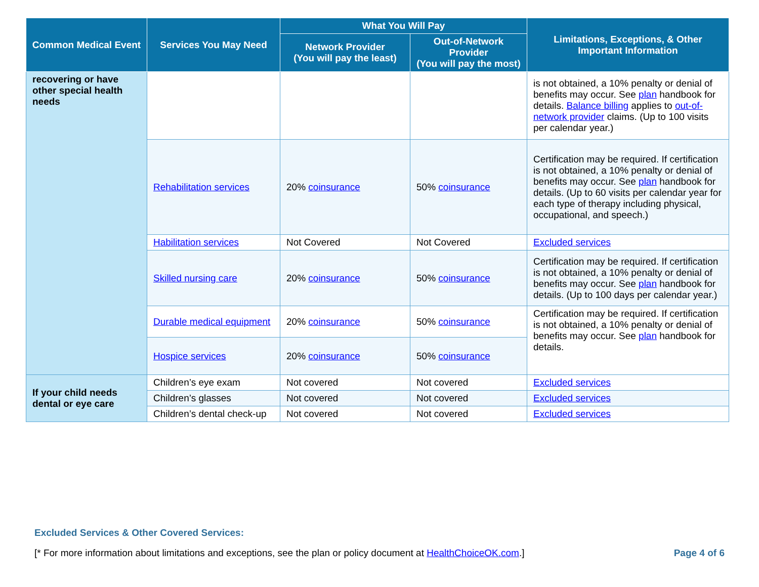| Common Medical Event | Services You May Need | What You Will Pay | | Limitations, Exceptions, & Other Important Information |
| --- | --- | --- | --- | --- |
| | | Network Provider (You will pay the least) | Out-of-Network Provider (You will pay the most) | |
| recovering or have other special health needs | | | | is not obtained, a 10% penalty or denial of benefits may occur. See plan handbook for details. Balance billing applies to out-of-network provider claims. (Up to 100 visits per calendar year.) |
| | Rehabilitation services | 20% coinsurance | 50% coinsurance | Certification may be required. If certification is not obtained, a 10% penalty or denial of benefits may occur. See plan handbook for details. (Up to 60 visits per calendar year for each type of therapy including physical, occupational, and speech.) |
| | Habilitation services | Not Covered | Not Covered | Excluded services |
| | Skilled nursing care | 20% coinsurance | 50% coinsurance | Certification may be required. If certification is not obtained, a 10% penalty or denial of benefits may occur. See plan handbook for details. (Up to 100 days per calendar year.) |
| | Durable medical equipment | 20% coinsurance | 50% coinsurance | Certification may be required. If certification is not obtained, a 10% penalty or denial of benefits may occur. See plan handbook for details. |
| | Hospice services | 20% coinsurance | 50% coinsurance | |
| If your child needs dental or eye care | Children’s eye exam | Not covered | Not covered | Excluded services |
| | Children’s glasses | Not covered | Not covered | Excluded services |
| | Children’s dental check-up | Not covered | Not covered | Excluded services |
Excluded Services & Other Covered Services:
[* For more information about limitations and exceptions, see the plan or policy document at HealthChoiceOK.com.] Page 4 of 6